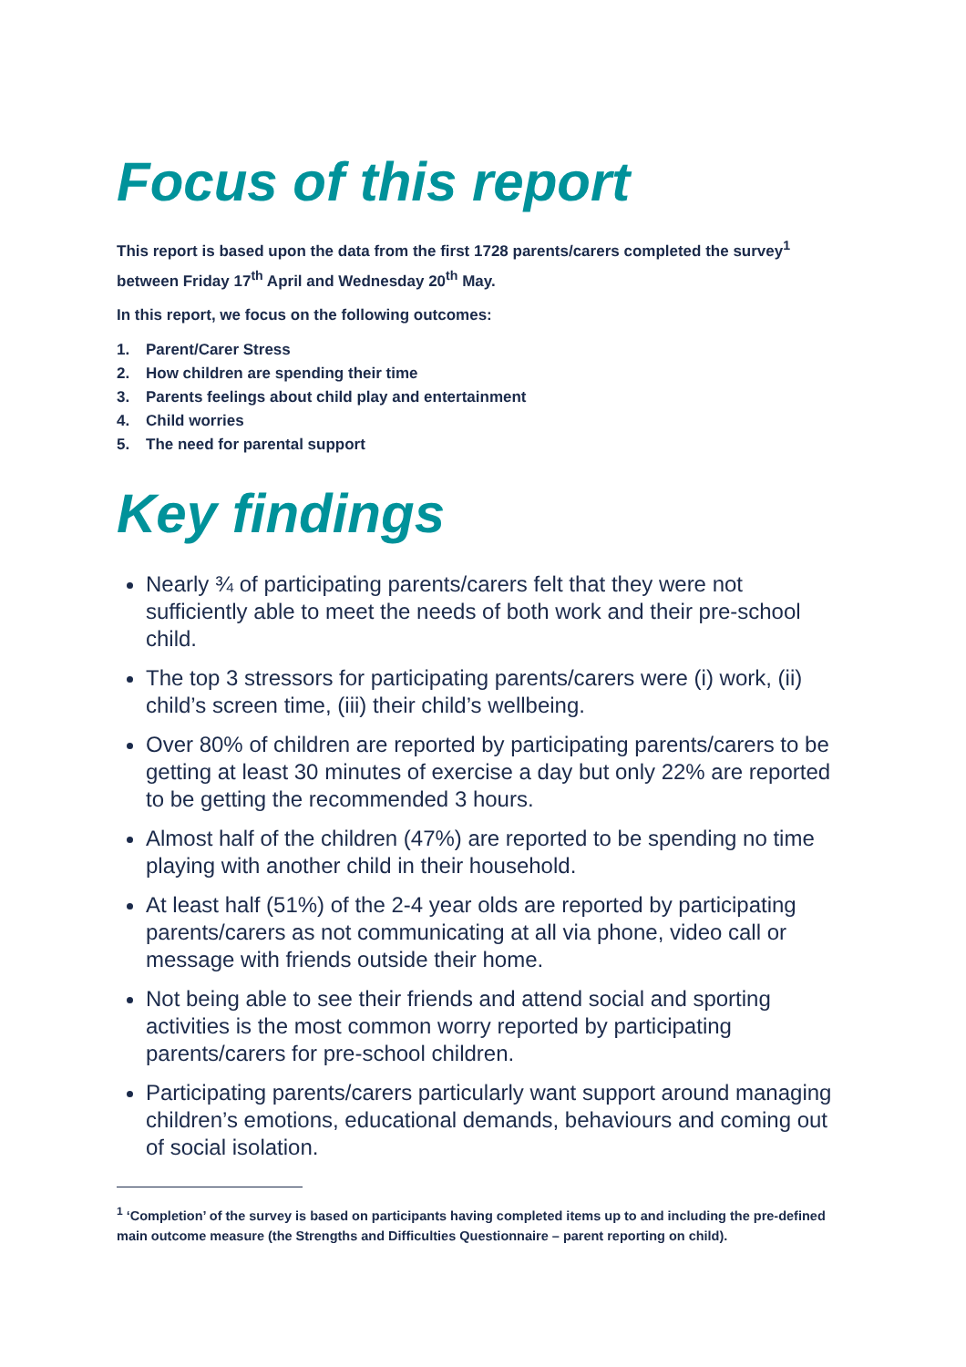Focus of this report
This report is based upon the data from the first 1728 parents/carers completed the survey<sup>1</sup> between Friday 17<sup>th</sup> April and Wednesday 20<sup>th</sup> May.
In this report, we focus on the following outcomes:
1. Parent/Carer Stress
2. How children are spending their time
3. Parents feelings about child play and entertainment
4. Child worries
5. The need for parental support
Key findings
Nearly ¾ of participating parents/carers felt that they were not sufficiently able to meet the needs of both work and their pre-school child.
The top 3 stressors for participating parents/carers were (i) work, (ii) child’s screen time, (iii) their child’s wellbeing.
Over 80% of children are reported by participating parents/carers to be getting at least 30 minutes of exercise a day but only 22% are reported to be getting the recommended 3 hours.
Almost half of the children (47%) are reported to be spending no time playing with another child in their household.
At least half (51%) of the 2-4 year olds are reported by participating parents/carers as not communicating at all via phone, video call or message with friends outside their home.
Not being able to see their friends and attend social and sporting activities is the most common worry reported by participating parents/carers for pre-school children.
Participating parents/carers particularly want support around managing children’s emotions, educational demands, behaviours and coming out of social isolation.
<sup>1</sup> ‘Completion’ of the survey is based on participants having completed items up to and including the pre-defined main outcome measure (the Strengths and Difficulties Questionnaire – parent reporting on child).